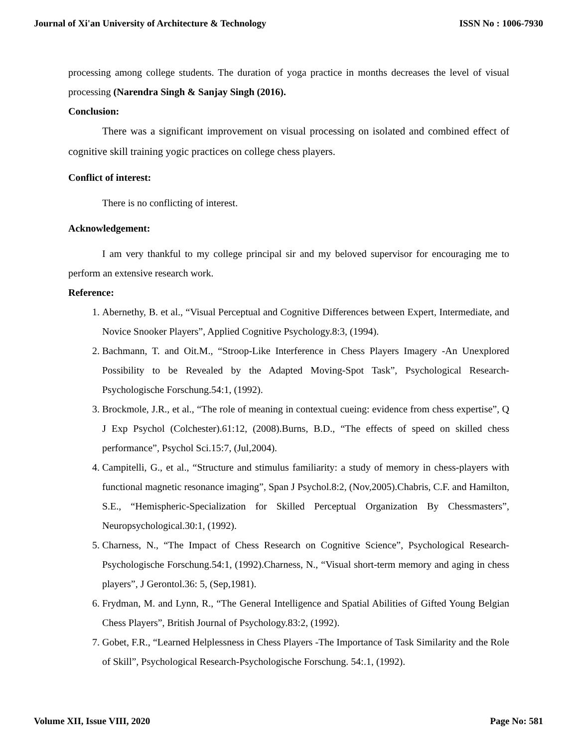Journal of Xi'an University of Architecture & Technology ISSN No : 1006-7930
processing among college students. The duration of yoga practice in months decreases the level of visual processing (Narendra Singh & Sanjay Singh (2016).
Conclusion:
There was a significant improvement on visual processing on isolated and combined effect of cognitive skill training yogic practices on college chess players.
Conflict of interest:
There is no conflicting of interest.
Acknowledgement:
I am very thankful to my college principal sir and my beloved supervisor for encouraging me to perform an extensive research work.
Reference:
1. Abernethy, B. et al., “Visual Perceptual and Cognitive Differences between Expert, Intermediate, and Novice Snooker Players”, Applied Cognitive Psychology.8:3, (1994).
2. Bachmann, T. and Oit.M., “Stroop-Like Interference in Chess Players Imagery -An Unexplored Possibility to be Revealed by the Adapted Moving-Spot Task”, Psychological Research-Psychologische Forschung.54:1, (1992).
3. Brockmole, J.R., et al., “The role of meaning in contextual cueing: evidence from chess expertise”, Q J Exp Psychol (Colchester).61:12, (2008).Burns, B.D., “The effects of speed on skilled chess performance”, Psychol Sci.15:7, (Jul,2004).
4. Campitelli, G., et al., “Structure and stimulus familiarity: a study of memory in chess-players with functional magnetic resonance imaging”, Span J Psychol.8:2, (Nov,2005).Chabris, C.F. and Hamilton, S.E., “Hemispheric-Specialization for Skilled Perceptual Organization By Chessmasters”, Neuropsychological.30:1, (1992).
5. Charness, N., “The Impact of Chess Research on Cognitive Science”, Psychological Research-Psychologische Forschung.54:1, (1992).Charness, N., “Visual short-term memory and aging in chess players”, J Gerontol.36: 5, (Sep,1981).
6. Frydman, M. and Lynn, R., “The General Intelligence and Spatial Abilities of Gifted Young Belgian Chess Players”, British Journal of Psychology.83:2, (1992).
7. Gobet, F.R., “Learned Helplessness in Chess Players -The Importance of Task Similarity and the Role of Skill”, Psychological Research-Psychologische Forschung. 54:.1, (1992).
Volume XII, Issue VIII, 2020 Page No: 581